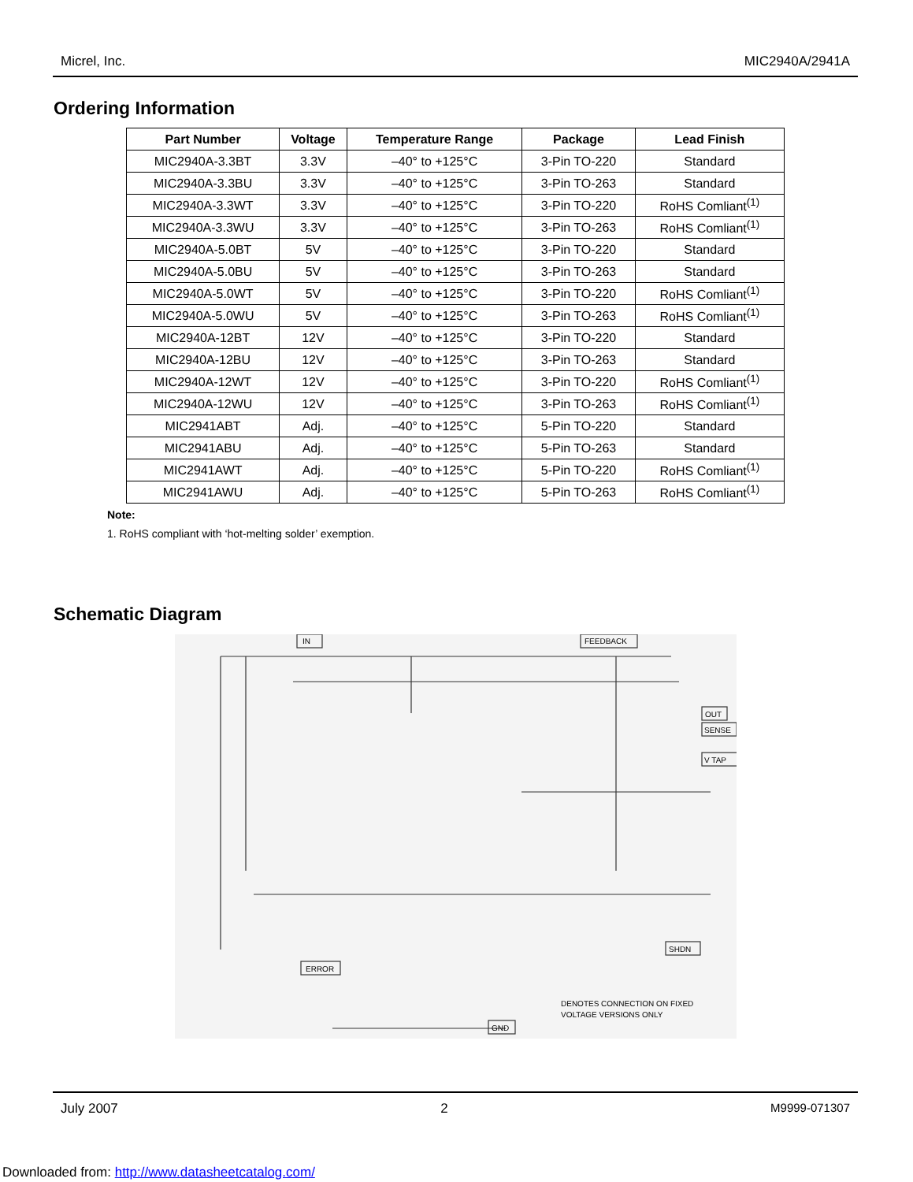Micrel, Inc. MIC2940A/2941A
Ordering Information
| Part Number | Voltage | Temperature Range | Package | Lead Finish |
| --- | --- | --- | --- | --- |
| MIC2940A-3.3BT | 3.3V | –40° to +125°C | 3-Pin TO-220 | Standard |
| MIC2940A-3.3BU | 3.3V | –40° to +125°C | 3-Pin TO-263 | Standard |
| MIC2940A-3.3WT | 3.3V | –40° to +125°C | 3-Pin TO-220 | RoHS Comliant<sup>(1)</sup> |
| MIC2940A-3.3WU | 3.3V | –40° to +125°C | 3-Pin TO-263 | RoHS Comliant<sup>(1)</sup> |
| MIC2940A-5.0BT | 5V | –40° to +125°C | 3-Pin TO-220 | Standard |
| MIC2940A-5.0BU | 5V | –40° to +125°C | 3-Pin TO-263 | Standard |
| MIC2940A-5.0WT | 5V | –40° to +125°C | 3-Pin TO-220 | RoHS Comliant<sup>(1)</sup> |
| MIC2940A-5.0WU | 5V | –40° to +125°C | 3-Pin TO-263 | RoHS Comliant<sup>(1)</sup> |
| MIC2940A-12BT | 12V | –40° to +125°C | 3-Pin TO-220 | Standard |
| MIC2940A-12BU | 12V | –40° to +125°C | 3-Pin TO-263 | Standard |
| MIC2940A-12WT | 12V | –40° to +125°C | 3-Pin TO-220 | RoHS Comliant<sup>(1)</sup> |
| MIC2940A-12WU | 12V | –40° to +125°C | 3-Pin TO-263 | RoHS Comliant<sup>(1)</sup> |
| MIC2941ABT | Adj. | –40° to +125°C | 5-Pin TO-220 | Standard |
| MIC2941ABU | Adj. | –40° to +125°C | 5-Pin TO-263 | Standard |
| MIC2941AWT | Adj. | –40° to +125°C | 5-Pin TO-220 | RoHS Comliant<sup>(1)</sup> |
| MIC2941AWU | Adj. | –40° to +125°C | 5-Pin TO-263 | RoHS Comliant<sup>(1)</sup> |
Note:
1. RoHS compliant with ‘hot-melting solder’ exemption.
Schematic Diagram
IN
FEEDBACK
OUT
SENSE
V TAP
SHDN
ERROR
GND
DENOTES CONNECTION ON FIXED
VOLTAGE VERSIONS ONLY
July 2007 2 M9999-071307
Downloaded from: http://www.datasheetcatalog.com/